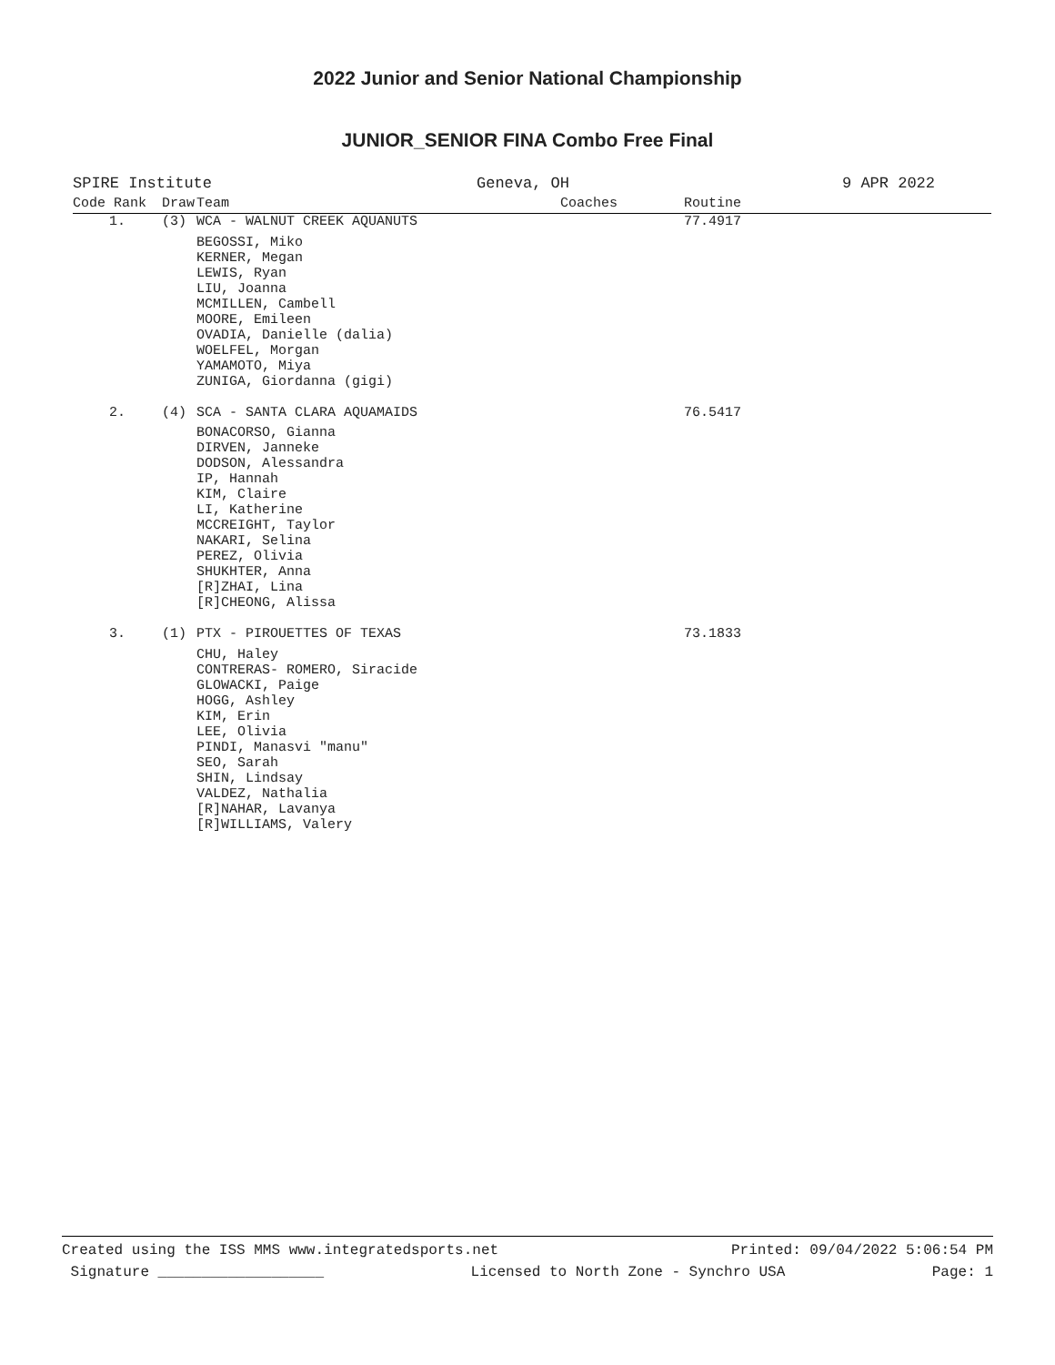2022 Junior and Senior National Championship
JUNIOR_SENIOR FINA Combo Free Final
SPIRE Institute Geneva, OH 9 APR 2022
| Code Rank | Draw | Team | Coaches | Routine |
| --- | --- | --- | --- | --- |
| 1. | (3) | WCA - WALNUT CREEK AQUANUTS | | 77.4917 |
| | | BEGOSSI, Miko KERNER, Megan LEWIS, Ryan LIU, Joanna MCMILLEN, Cambell MOORE, Emileen OVADIA, Danielle (dalia) WOELFEL, Morgan YAMAMOTO, Miya ZUNIGA, Giordanna (gigi) | | |
| 2. | (4) | SCA - SANTA CLARA AQUAMAIDS | | 76.5417 |
| | | BONACORSO, Gianna DIRVEN, Janneke DODSON, Alessandra IP, Hannah KIM, Claire LI, Katherine MCCREIGHT, Taylor NAKARI, Selina PEREZ, Olivia SHUKHTER, Anna [R]ZHAI, Lina [R]CHEONG, Alissa | | |
| 3. | (1) | PTX - PIROUETTES OF TEXAS | | 73.1833 |
| | | CHU, Haley CONTRERAS- ROMERO, Siracide GLOWACKI, Paige HOGG, Ashley KIM, Erin LEE, Olivia PINDI, Manasvi "manu" SEO, Sarah SHIN, Lindsay VALDEZ, Nathalia [R]NAHAR, Lavanya [R]WILLIAMS, Valery | | |
Created using the ISS MMS www.integratedsports.net Printed: 09/04/2022 5:06:54 PM
Signature ___________________ Licensed to North Zone - Synchro USA Page: 1